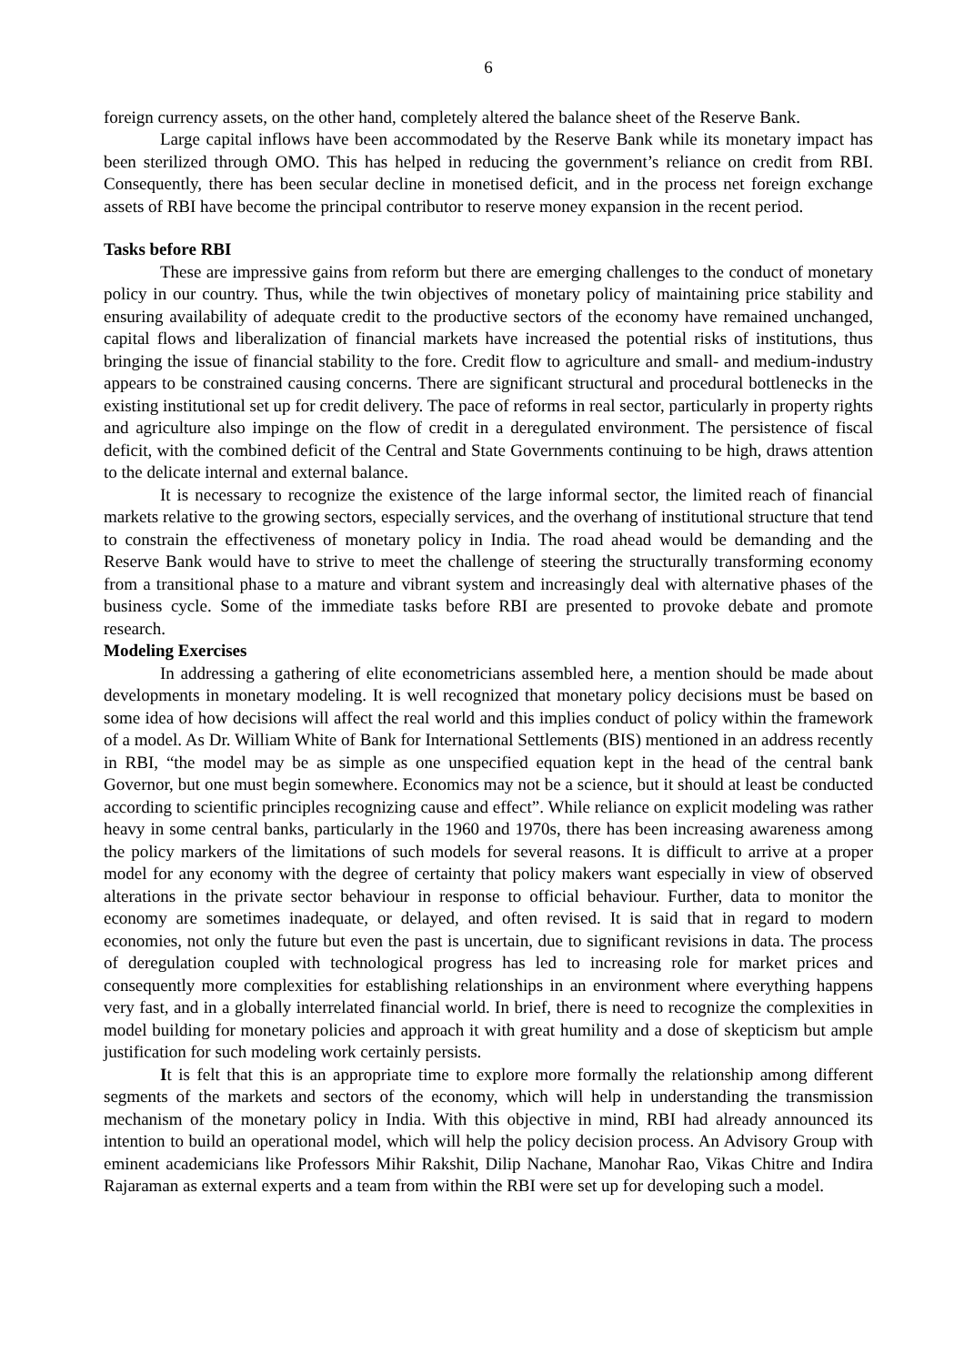6
foreign currency assets, on the other hand, completely altered the balance sheet of the Reserve Bank.
Large capital inflows have been accommodated by the Reserve Bank while its monetary impact has been sterilized through OMO. This has helped in reducing the government’s reliance on credit from RBI. Consequently, there has been secular decline in monetised deficit, and in the process net foreign exchange assets of RBI have become the principal contributor to reserve money expansion in the recent period.
Tasks before RBI
These are impressive gains from reform but there are emerging challenges to the conduct of monetary policy in our country. Thus, while the twin objectives of monetary policy of maintaining price stability and ensuring availability of adequate credit to the productive sectors of the economy have remained unchanged, capital flows and liberalization of financial markets have increased the potential risks of institutions, thus bringing the issue of financial stability to the fore. Credit flow to agriculture and small- and medium-industry appears to be constrained causing concerns. There are significant structural and procedural bottlenecks in the existing institutional set up for credit delivery. The pace of reforms in real sector, particularly in property rights and agriculture also impinge on the flow of credit in a deregulated environment. The persistence of fiscal deficit, with the combined deficit of the Central and State Governments continuing to be high, draws attention to the delicate internal and external balance.
It is necessary to recognize the existence of the large informal sector, the limited reach of financial markets relative to the growing sectors, especially services, and the overhang of institutional structure that tend to constrain the effectiveness of monetary policy in India. The road ahead would be demanding and the Reserve Bank would have to strive to meet the challenge of steering the structurally transforming economy from a transitional phase to a mature and vibrant system and increasingly deal with alternative phases of the business cycle. Some of the immediate tasks before RBI are presented to provoke debate and promote research.
Modeling Exercises
In addressing a gathering of elite econometricians assembled here, a mention should be made about developments in monetary modeling. It is well recognized that monetary policy decisions must be based on some idea of how decisions will affect the real world and this implies conduct of policy within the framework of a model. As Dr. William White of Bank for International Settlements (BIS) mentioned in an address recently in RBI, “the model may be as simple as one unspecified equation kept in the head of the central bank Governor, but one must begin somewhere. Economics may not be a science, but it should at least be conducted according to scientific principles recognizing cause and effect”. While reliance on explicit modeling was rather heavy in some central banks, particularly in the 1960 and 1970s, there has been increasing awareness among the policy markers of the limitations of such models for several reasons. It is difficult to arrive at a proper model for any economy with the degree of certainty that policy makers want especially in view of observed alterations in the private sector behaviour in response to official behaviour. Further, data to monitor the economy are sometimes inadequate, or delayed, and often revised. It is said that in regard to modern economies, not only the future but even the past is uncertain, due to significant revisions in data. The process of deregulation coupled with technological progress has led to increasing role for market prices and consequently more complexities for establishing relationships in an environment where everything happens very fast, and in a globally interrelated financial world. In brief, there is need to recognize the complexities in model building for monetary policies and approach it with great humility and a dose of skepticism but ample justification for such modeling work certainly persists.
It is felt that this is an appropriate time to explore more formally the relationship among different segments of the markets and sectors of the economy, which will help in understanding the transmission mechanism of the monetary policy in India. With this objective in mind, RBI had already announced its intention to build an operational model, which will help the policy decision process. An Advisory Group with eminent academicians like Professors Mihir Rakshit, Dilip Nachane, Manohar Rao, Vikas Chitre and Indira Rajaraman as external experts and a team from within the RBI were set up for developing such a model.